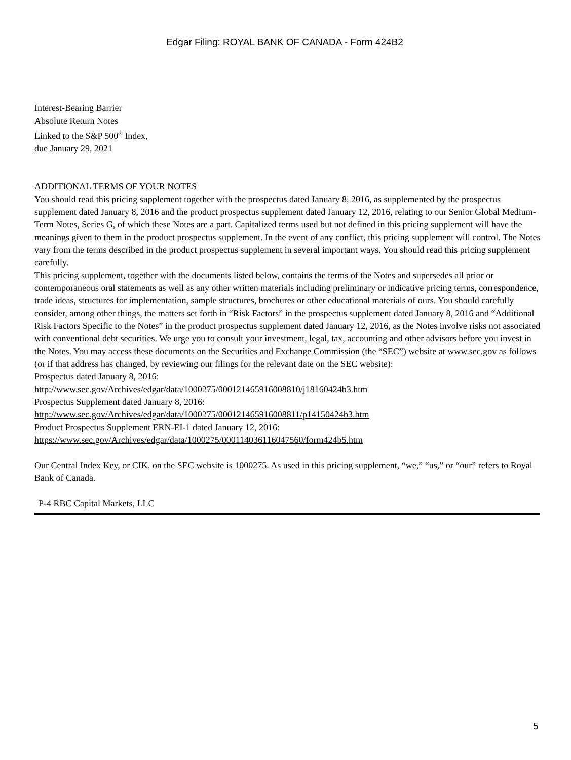Edgar Filing: ROYAL BANK OF CANADA - Form 424B2
Interest-Bearing Barrier
Absolute Return Notes
Linked to the S&P 500<sup>®</sup> Index,
due January 29, 2021
ADDITIONAL TERMS OF YOUR NOTES
You should read this pricing supplement together with the prospectus dated January 8, 2016, as supplemented by the prospectus supplement dated January 8, 2016 and the product prospectus supplement dated January 12, 2016, relating to our Senior Global Medium-Term Notes, Series G, of which these Notes are a part. Capitalized terms used but not defined in this pricing supplement will have the meanings given to them in the product prospectus supplement. In the event of any conflict, this pricing supplement will control. The Notes vary from the terms described in the product prospectus supplement in several important ways. You should read this pricing supplement carefully.
This pricing supplement, together with the documents listed below, contains the terms of the Notes and supersedes all prior or contemporaneous oral statements as well as any other written materials including preliminary or indicative pricing terms, correspondence, trade ideas, structures for implementation, sample structures, brochures or other educational materials of ours. You should carefully consider, among other things, the matters set forth in “Risk Factors” in the prospectus supplement dated January 8, 2016 and “Additional Risk Factors Specific to the Notes” in the product prospectus supplement dated January 12, 2016, as the Notes involve risks not associated with conventional debt securities. We urge you to consult your investment, legal, tax, accounting and other advisors before you invest in the Notes. You may access these documents on the Securities and Exchange Commission (the “SEC”) website at www.sec.gov as follows (or if that address has changed, by reviewing our filings for the relevant date on the SEC website):
Prospectus dated January 8, 2016:
http://www.sec.gov/Archives/edgar/data/1000275/000121465916008810/j18160424b3.htm
Prospectus Supplement dated January 8, 2016:
http://www.sec.gov/Archives/edgar/data/1000275/000121465916008811/p14150424b3.htm
Product Prospectus Supplement ERN-EI-1 dated January 12, 2016:
https://www.sec.gov/Archives/edgar/data/1000275/000114036116047560/form424b5.htm
Our Central Index Key, or CIK, on the SEC website is 1000275. As used in this pricing supplement, “we,” “us,” or “our” refers to Royal Bank of Canada.
P-4 RBC Capital Markets, LLC
5